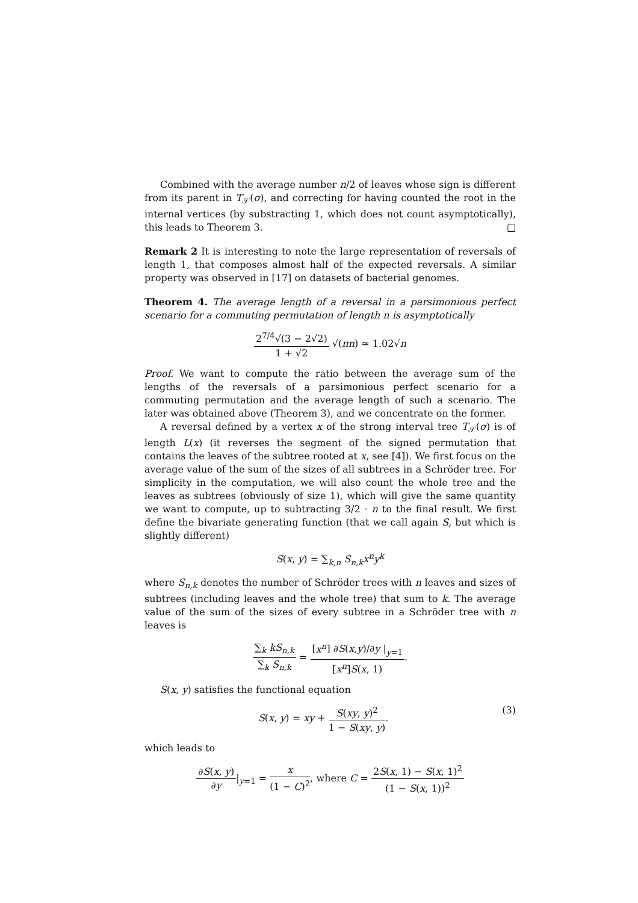Combined with the average number n/2 of leaves whose sign is different from its parent in T<sub>𝒮</sub>(σ), and correcting for having counted the root in the internal vertices (by substracting 1, which does not count asymptotically), this leads to Theorem 3. □
Remark 2 It is interesting to note the large representation of reversals of length 1, that composes almost half of the expected reversals. A similar property was observed in [17] on datasets of bacterial genomes.
Theorem 4. The average length of a reversal in a parsimonious perfect scenario for a commuting permutation of length n is asymptotically
2<sup>7/4</sup>√(3 − 2√2) 1 + √2 √(πn) ≃ 1.02√n
Proof. We want to compute the ratio between the average sum of the lengths of the reversals of a parsimonious perfect scenario for a commuting permutation and the average length of such a scenario. The later was obtained above (Theorem 3), and we concentrate on the former.
A reversal defined by a vertex x of the strong interval tree T<sub>𝒮</sub>(σ) is of length L(x) (it reverses the segment of the signed permutation that contains the leaves of the subtree rooted at x, see [4]). We first focus on the average value of the sum of the sizes of all subtrees in a Schröder tree. For simplicity in the computation, we will also count the whole tree and the leaves as subtrees (obviously of size 1), which will give the same quantity we want to compute, up to subtracting 3/2 · n to the final result. We first define the bivariate generating function (that we call again S, but which is slightly different)
S(x, y) = ∑<sub>k,n</sub> S<sub>n,k</sub>x<sup>n</sup>y<sup>k</sup>
where S<sub>n,k</sub> denotes the number of Schröder trees with n leaves and sizes of subtrees (including leaves and the whole tree) that sum to k. The average value of the sum of the sizes of every subtree in a Schröder tree with n leaves is
∑<sub>k</sub> kS<sub>n,k</sub> ∑<sub>k</sub> S<sub>n,k</sub> = [x<sup>n</sup>] ∂S(x,y)/∂y |<sub>y=1</sub> [x<sup>n</sup>]S(x, 1).
S(x, y) satisfies the functional equation
S(x, y) = xy + S(xy, y)<sup>2</sup> 1 − S(xy, y). (3)
which leads to
∂S(x, y) ∂y|<sub>y=1</sub> = x (1 − C)<sup>2</sup>, where C = 2S(x, 1) − S(x, 1)<sup>2</sup> (1 − S(x, 1))<sup>2</sup>